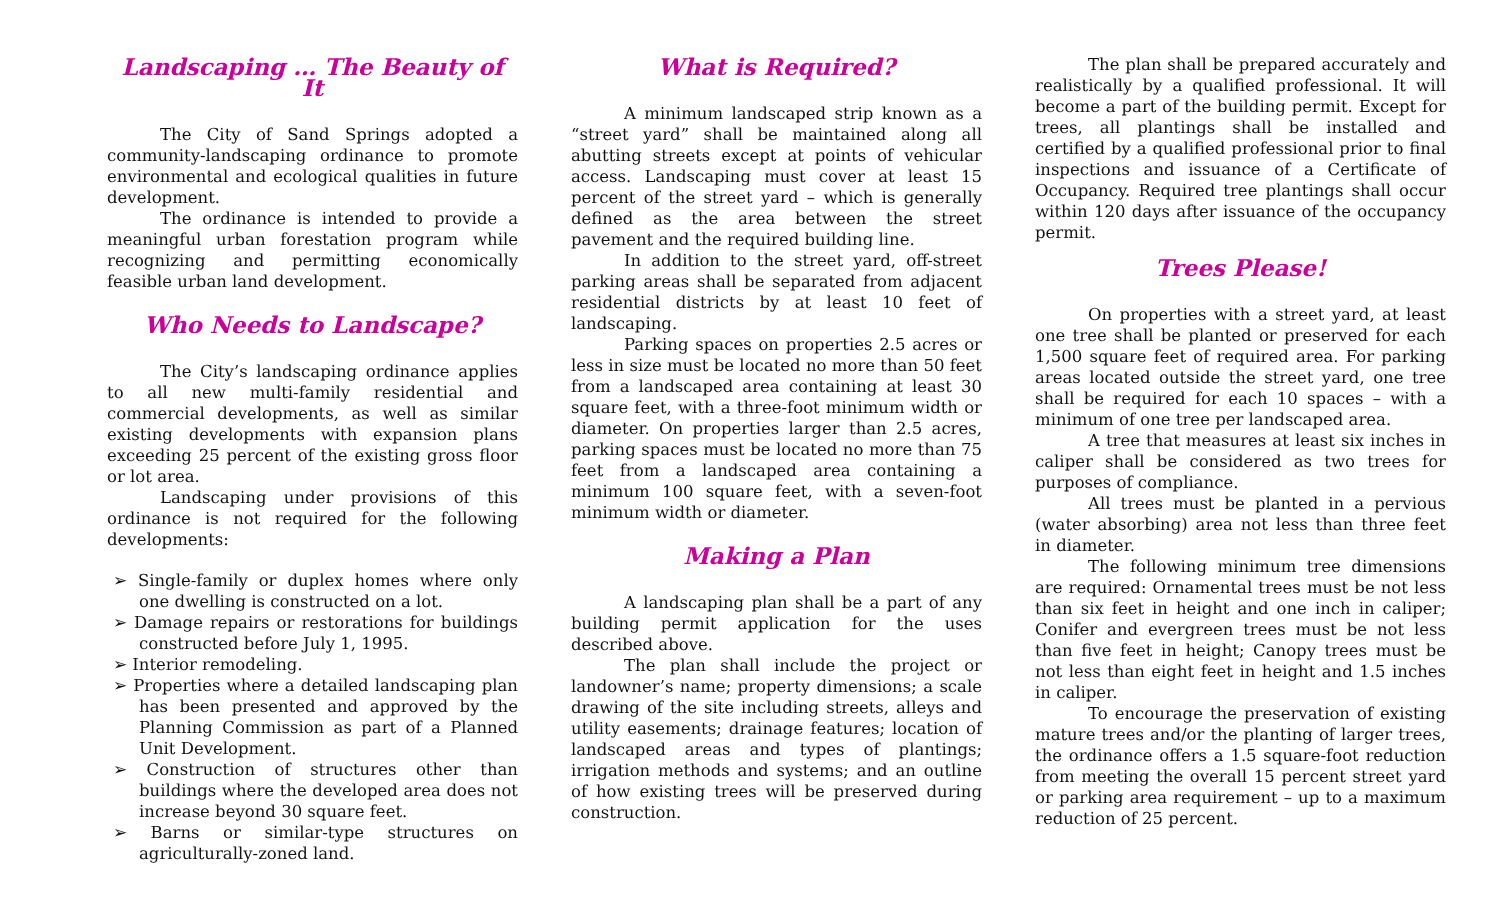Landscaping … The Beauty of It
The City of Sand Springs adopted a community-landscaping ordinance to promote environmental and ecological qualities in future development.
The ordinance is intended to provide a meaningful urban forestation program while recognizing and permitting economically feasible urban land development.
Who Needs to Landscape?
The City’s landscaping ordinance applies to all new multi-family residential and commercial developments, as well as similar existing developments with expansion plans exceeding 25 percent of the existing gross floor or lot area.
Landscaping under provisions of this ordinance is not required for the following developments:
➢ Single-family or duplex homes where only one dwelling is constructed on a lot.
➢ Damage repairs or restorations for buildings constructed before July 1, 1995.
➢ Interior remodeling.
➢ Properties where a detailed landscaping plan has been presented and approved by the Planning Commission as part of a Planned Unit Development.
➢ Construction of structures other than buildings where the developed area does not increase beyond 30 square feet.
➢ Barns or similar-type structures on agriculturally-zoned land.
What is Required?
A minimum landscaped strip known as a “street yard” shall be maintained along all abutting streets except at points of vehicular access. Landscaping must cover at least 15 percent of the street yard – which is generally defined as the area between the street pavement and the required building line.
In addition to the street yard, off-street parking areas shall be separated from adjacent residential districts by at least 10 feet of landscaping.
Parking spaces on properties 2.5 acres or less in size must be located no more than 50 feet from a landscaped area containing at least 30 square feet, with a three-foot minimum width or diameter. On properties larger than 2.5 acres, parking spaces must be located no more than 75 feet from a landscaped area containing a minimum 100 square feet, with a seven-foot minimum width or diameter.
Making a Plan
A landscaping plan shall be a part of any building permit application for the uses described above.
The plan shall include the project or landowner’s name; property dimensions; a scale drawing of the site including streets, alleys and utility easements; drainage features; location of landscaped areas and types of plantings; irrigation methods and systems; and an outline of how existing trees will be preserved during construction.
The plan shall be prepared accurately and realistically by a qualified professional. It will become a part of the building permit. Except for trees, all plantings shall be installed and certified by a qualified professional prior to final inspections and issuance of a Certificate of Occupancy. Required tree plantings shall occur within 120 days after issuance of the occupancy permit.
Trees Please!
On properties with a street yard, at least one tree shall be planted or preserved for each 1,500 square feet of required area. For parking areas located outside the street yard, one tree shall be required for each 10 spaces – with a minimum of one tree per landscaped area.
A tree that measures at least six inches in caliper shall be considered as two trees for purposes of compliance.
All trees must be planted in a pervious (water absorbing) area not less than three feet in diameter.
The following minimum tree dimensions are required: Ornamental trees must be not less than six feet in height and one inch in caliper; Conifer and evergreen trees must be not less than five feet in height; Canopy trees must be not less than eight feet in height and 1.5 inches in caliper.
To encourage the preservation of existing mature trees and/or the planting of larger trees, the ordinance offers a 1.5 square-foot reduction from meeting the overall 15 percent street yard or parking area requirement – up to a maximum reduction of 25 percent.